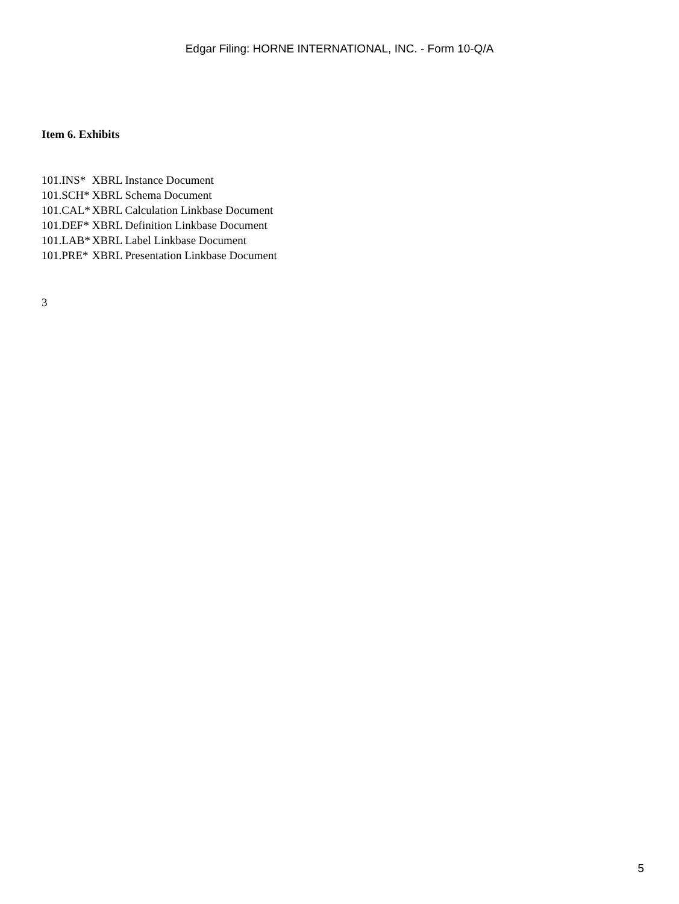Edgar Filing: HORNE INTERNATIONAL, INC. - Form 10-Q/A
Item 6. Exhibits
| 101.INS* | XBRL Instance Document |
| 101.SCH* | XBRL Schema Document |
| 101.CAL* | XBRL Calculation Linkbase Document |
| 101.DEF* | XBRL Definition Linkbase Document |
| 101.LAB* | XBRL Label Linkbase Document |
| 101.PRE* | XBRL Presentation Linkbase Document |
3
5